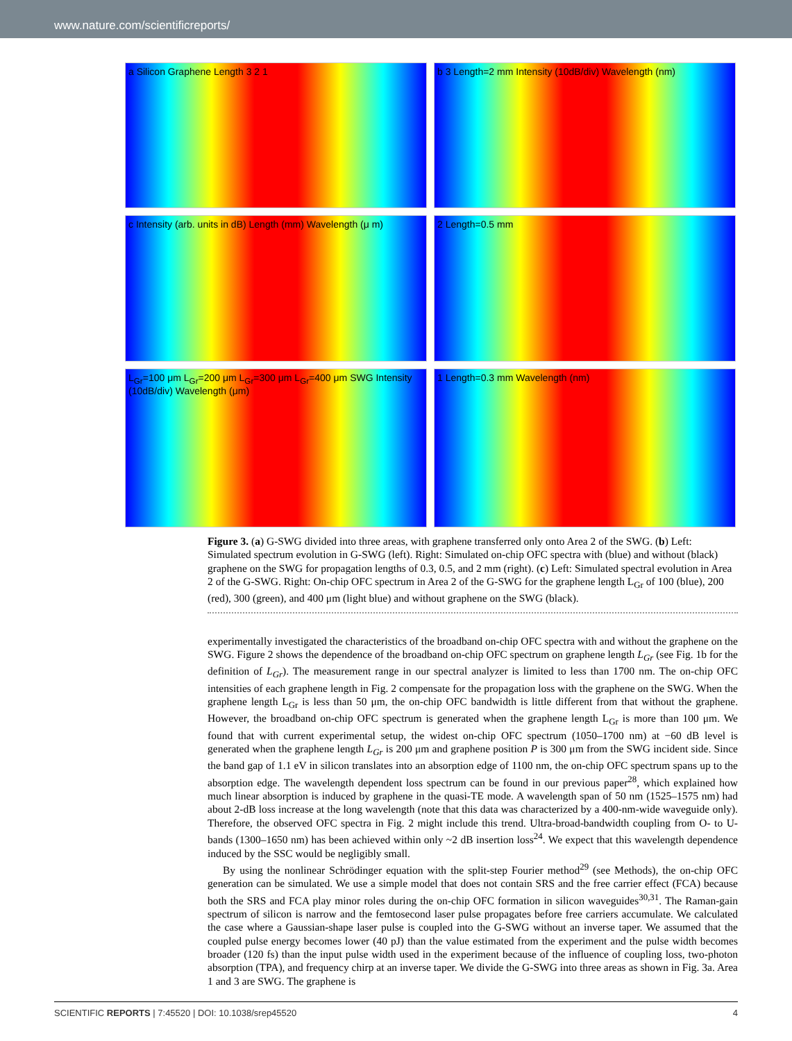www.nature.com/scientificreports/
a Silicon Graphene Length 3 2 1
b 3 Length=2 mm Intensity (10dB/div) Wavelength (nm)
c Intensity (arb. units in dB) Length (mm) Wavelength (μ m)
2 Length=0.5 mm
L<sub>Gr</sub>=100 μm L<sub>Gr</sub>=200 μm L<sub>Gr</sub>=300 μm L<sub>Gr</sub>=400 μm SWG Intensity (10dB/div) Wavelength (μm)
1 Length=0.3 mm Wavelength (nm)
Figure 3. (a) G-SWG divided into three areas, with graphene transferred only onto Area 2 of the SWG. (b) Left: Simulated spectrum evolution in G-SWG (left). Right: Simulated on-chip OFC spectra with (blue) and without (black) graphene on the SWG for propagation lengths of 0.3, 0.5, and 2 mm (right). (c) Left: Simulated spectral evolution in Area 2 of the G-SWG. Right: On-chip OFC spectrum in Area 2 of the G-SWG for the graphene length L<sub>Gr</sub> of 100 (blue), 200 (red), 300 (green), and 400 μm (light blue) and without graphene on the SWG (black).
experimentally investigated the characteristics of the broadband on-chip OFC spectra with and without the graphene on the SWG. Figure 2 shows the dependence of the broadband on-chip OFC spectrum on graphene length L<sub>Gr</sub> (see Fig. 1b for the definition of L<sub>Gr</sub>). The measurement range in our spectral analyzer is limited to less than 1700 nm. The on-chip OFC intensities of each graphene length in Fig. 2 compensate for the propagation loss with the graphene on the SWG. When the graphene length L<sub>Gr</sub> is less than 50 μm, the on-chip OFC bandwidth is little different from that without the graphene. However, the broadband on-chip OFC spectrum is generated when the graphene length L<sub>Gr</sub> is more than 100 μm. We found that with current experimental setup, the widest on-chip OFC spectrum (1050–1700 nm) at −60 dB level is generated when the graphene length L<sub>Gr</sub> is 200 μm and graphene position P is 300 μm from the SWG incident side. Since the band gap of 1.1 eV in silicon translates into an absorption edge of 1100 nm, the on-chip OFC spectrum spans up to the absorption edge. The wavelength dependent loss spectrum can be found in our previous paper<sup>28</sup>, which explained how much linear absorption is induced by graphene in the quasi-TE mode. A wavelength span of 50 nm (1525–1575 nm) had about 2-dB loss increase at the long wavelength (note that this data was characterized by a 400-nm-wide waveguide only). Therefore, the observed OFC spectra in Fig. 2 might include this trend. Ultra-broad-bandwidth coupling from O- to U-bands (1300–1650 nm) has been achieved within only ~2 dB insertion loss<sup>24</sup>. We expect that this wavelength dependence induced by the SSC would be negligibly small.
By using the nonlinear Schrödinger equation with the split-step Fourier method<sup>29</sup> (see Methods), the on-chip OFC generation can be simulated. We use a simple model that does not contain SRS and the free carrier effect (FCA) because both the SRS and FCA play minor roles during the on-chip OFC formation in silicon waveguides<sup>30,31</sup>. The Raman-gain spectrum of silicon is narrow and the femtosecond laser pulse propagates before free carriers accumulate. We calculated the case where a Gaussian-shape laser pulse is coupled into the G-SWG without an inverse taper. We assumed that the coupled pulse energy becomes lower (40 pJ) than the value estimated from the experiment and the pulse width becomes broader (120 fs) than the input pulse width used in the experiment because of the influence of coupling loss, two-photon absorption (TPA), and frequency chirp at an inverse taper. We divide the G-SWG into three areas as shown in Fig. 3a. Area 1 and 3 are SWG. The graphene is
SCIENTIFIC REPORTS | 7:45520 | DOI: 10.1038/srep45520 4